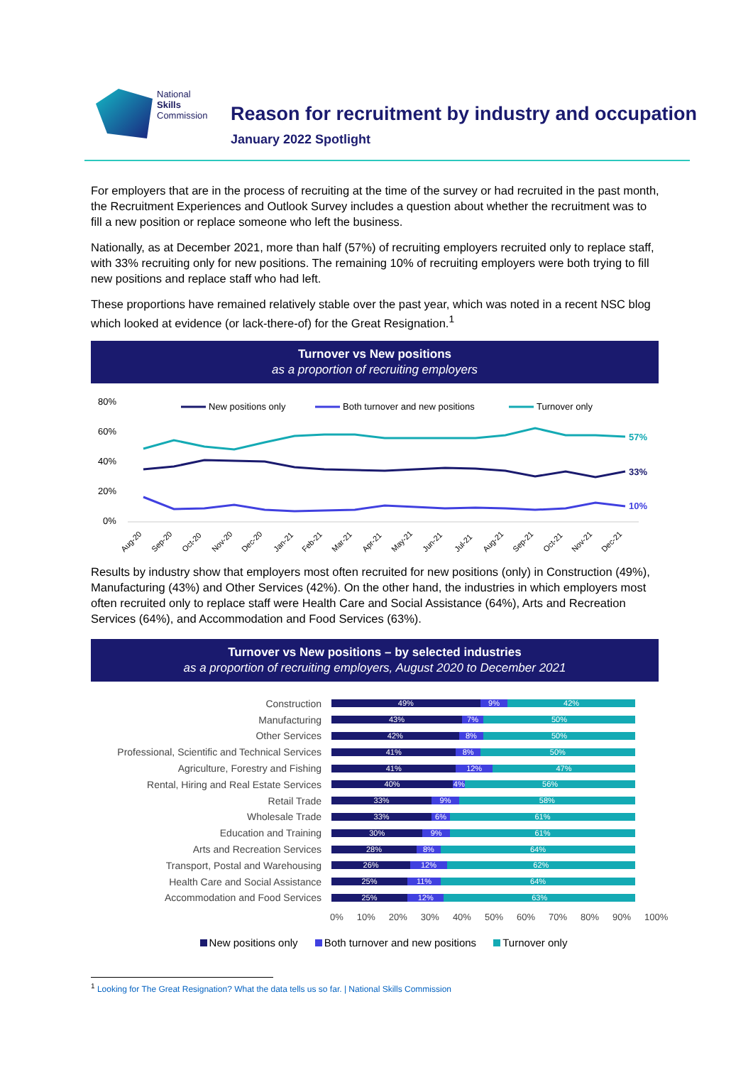National
Skills
Commission
Reason for recruitment by industry and occupation
January 2022 Spotlight
For employers that are in the process of recruiting at the time of the survey or had recruited in the past month, the Recruitment Experiences and Outlook Survey includes a question about whether the recruitment was to fill a new position or replace someone who left the business.
Nationally, as at December 2021, more than half (57%) of recruiting employers recruited only to replace staff, with 33% recruiting only for new positions. The remaining 10% of recruiting employers were both trying to fill new positions and replace staff who had left.
These proportions have remained relatively stable over the past year, which was noted in a recent NSC blog which looked at evidence (or lack-there-of) for the Great Resignation.<sup>1</sup>
Turnover vs New positions
as a proportion of recruiting employers
80%
60%
40%
20%
0%
New positions only
Both turnover and new positions
Turnover only
57%
33%
10%
Aug-20
Sep-20
Oct-20
Nov-20
Dec-20
Jan-21
Feb-21
Mar-21
Apr-21
May-21
Jun-21
Jul-21
Aug-21
Sep-21
Oct-21
Nov-21
Dec-21
Results by industry show that employers most often recruited for new positions (only) in Construction (49%), Manufacturing (43%) and Other Services (42%). On the other hand, the industries in which employers most often recruited only to replace staff were Health Care and Social Assistance (64%), Arts and Recreation Services (64%), and Accommodation and Food Services (63%).
Turnover vs New positions – by selected industries
as a proportion of recruiting employers, August 2020 to December 2021
Construction
49% 9% 42%
Manufacturing
43% 7% 50%
Other Services
42% 8% 50%
Professional, Scientific and Technical Services
41% 8% 50%
Agriculture, Forestry and Fishing
41% 12% 47%
Rental, Hiring and Real Estate Services
40% 4% 56%
Retail Trade
33% 9% 58%
Wholesale Trade
33% 6% 61%
Education and Training
30% 9% 61%
Arts and Recreation Services
28% 8% 64%
Transport, Postal and Warehousing
26% 12% 62%
Health Care and Social Assistance
25% 11% 64%
Accommodation and Food Services
25% 12% 63%
0% 10% 20% 30% 40% 50% 60% 70% 80% 90% 100%
New positions only Both turnover and new positions Turnover only
<sup>1</sup> Looking for The Great Resignation? What the data tells us so far. | National Skills Commission